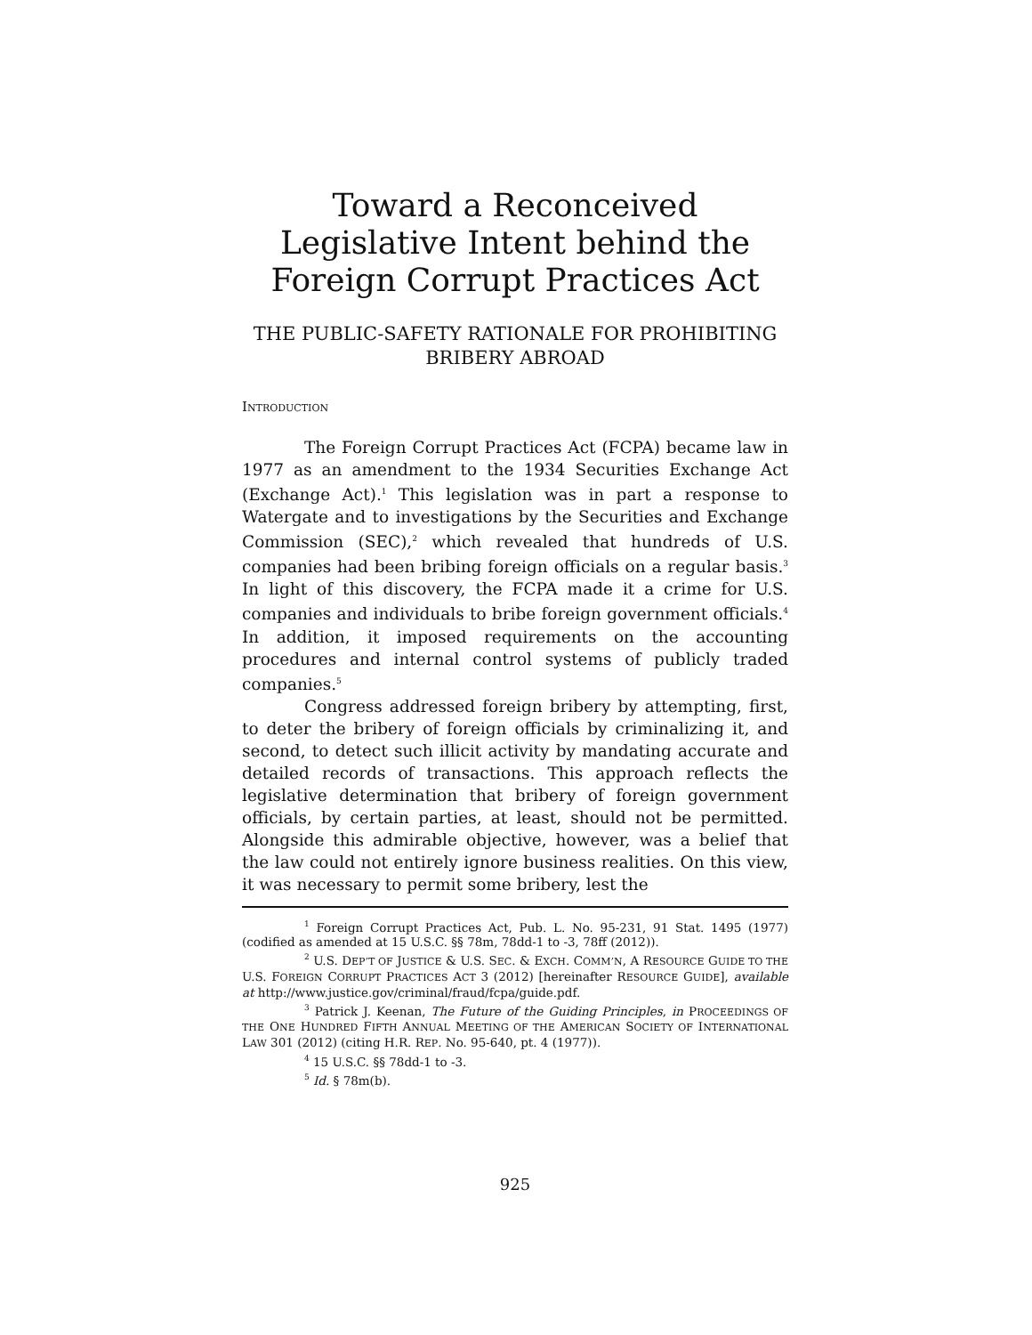Toward a Reconceived Legislative Intent behind the Foreign Corrupt Practices Act
THE PUBLIC-SAFETY RATIONALE FOR PROHIBITING BRIBERY ABROAD
INTRODUCTION
The Foreign Corrupt Practices Act (FCPA) became law in 1977 as an amendment to the 1934 Securities Exchange Act (Exchange Act).<sup>1</sup> This legislation was in part a response to Watergate and to investigations by the Securities and Exchange Commission (SEC),<sup>2</sup> which revealed that hundreds of U.S. companies had been bribing foreign officials on a regular basis.<sup>3</sup> In light of this discovery, the FCPA made it a crime for U.S. companies and individuals to bribe foreign government officials.<sup>4</sup> In addition, it imposed requirements on the accounting procedures and internal control systems of publicly traded companies.<sup>5</sup>
Congress addressed foreign bribery by attempting, first, to deter the bribery of foreign officials by criminalizing it, and second, to detect such illicit activity by mandating accurate and detailed records of transactions. This approach reflects the legislative determination that bribery of foreign government officials, by certain parties, at least, should not be permitted. Alongside this admirable objective, however, was a belief that the law could not entirely ignore business realities. On this view, it was necessary to permit some bribery, lest the
<sup>1</sup> Foreign Corrupt Practices Act, Pub. L. No. 95-231, 91 Stat. 1495 (1977) (codified as amended at 15 U.S.C. §§ 78m, 78dd-1 to -3, 78ff (2012)).
<sup>2</sup> U.S. DEP’T OF JUSTICE & U.S. SEC. & EXCH. COMM’N, A RESOURCE GUIDE TO THE U.S. FOREIGN CORRUPT PRACTICES ACT 3 (2012) [hereinafter RESOURCE GUIDE], available at http://www.justice.gov/criminal/fraud/fcpa/guide.pdf.
<sup>3</sup> Patrick J. Keenan, The Future of the Guiding Principles, in PROCEEDINGS OF THE ONE HUNDRED FIFTH ANNUAL MEETING OF THE AMERICAN SOCIETY OF INTERNATIONAL LAW 301 (2012) (citing H.R. REP. No. 95-640, pt. 4 (1977)).
<sup>4</sup> 15 U.S.C. §§ 78dd-1 to -3.
<sup>5</sup> Id. § 78m(b).
925